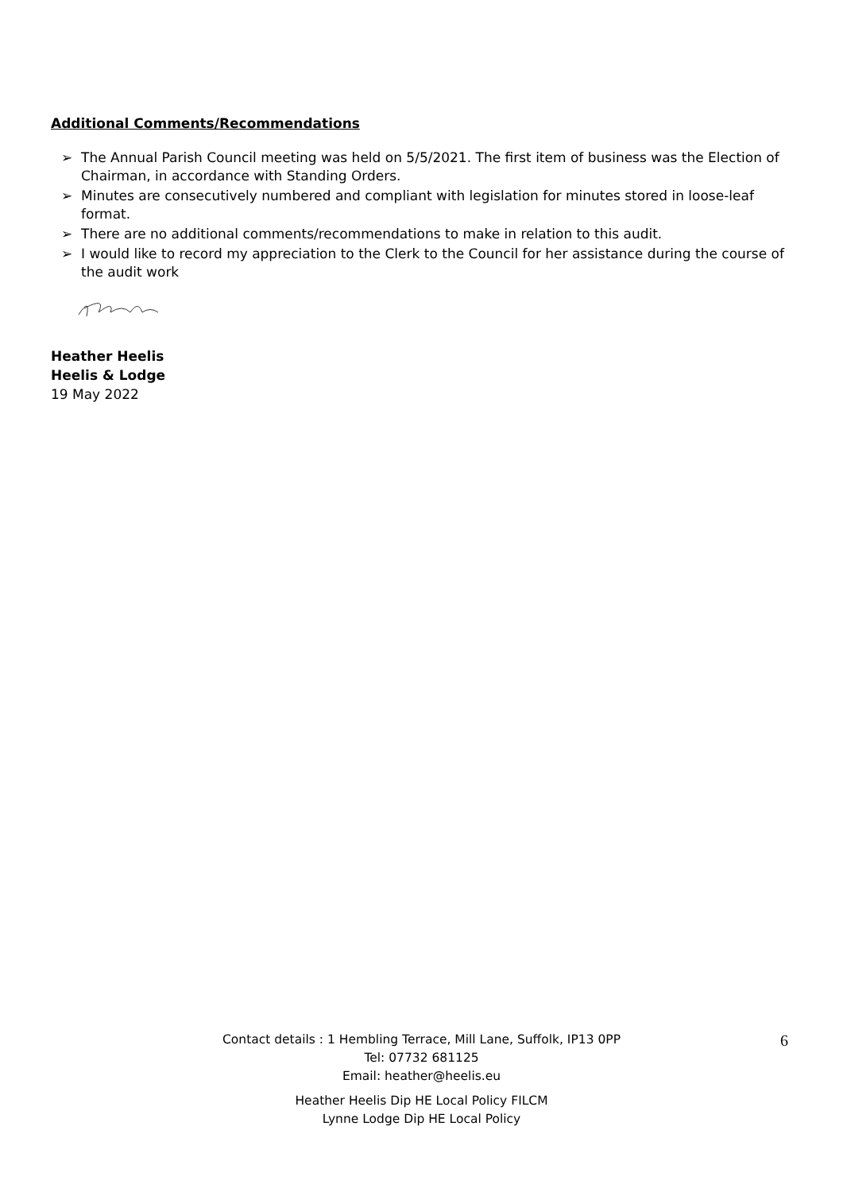Additional Comments/Recommendations
➢ The Annual Parish Council meeting was held on 5/5/2021. The first item of business was the Election of Chairman, in accordance with Standing Orders.
➢ Minutes are consecutively numbered and compliant with legislation for minutes stored in loose-leaf format.
➢ There are no additional comments/recommendations to make in relation to this audit.
➢ I would like to record my appreciation to the Clerk to the Council for her assistance during the course of the audit work
Heather Heelis
Heelis & Lodge
19 May 2022
Contact details : 1 Hembling Terrace, Mill Lane, Suffolk, IP13 0PP
Tel: 07732 681125
Email: heather@heelis.eu
Heather Heelis Dip HE Local Policy FILCM
Lynne Lodge Dip HE Local Policy
6